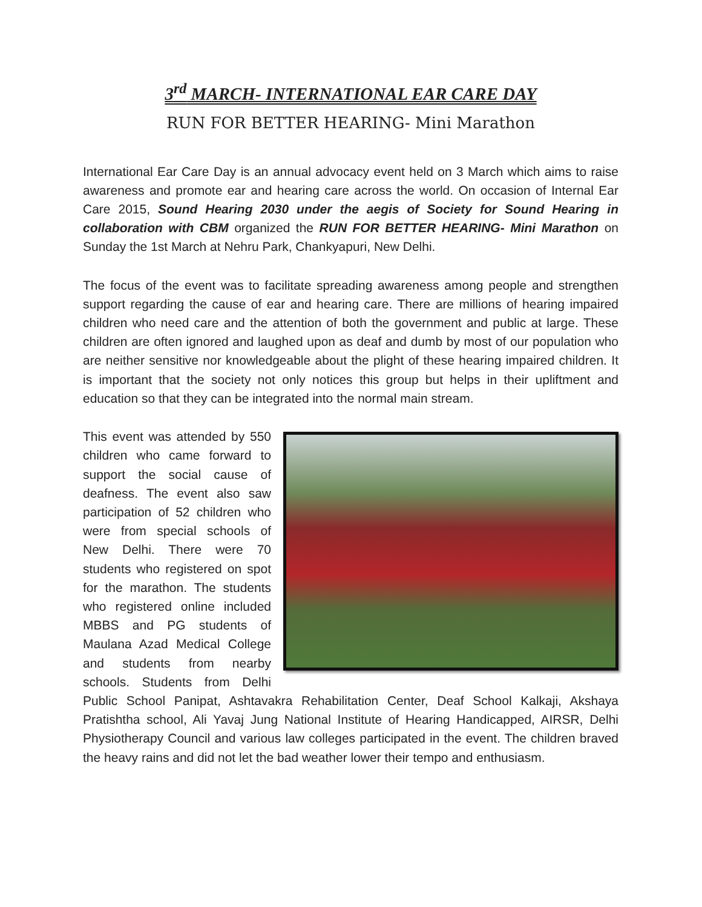3<sup>rd</sup> MARCH- INTERNATIONAL EAR CARE DAY
RUN FOR BETTER HEARING- Mini Marathon
International Ear Care Day is an annual advocacy event held on 3 March which aims to raise awareness and promote ear and hearing care across the world. On occasion of Internal Ear Care 2015, Sound Hearing 2030 under the aegis of Society for Sound Hearing in collaboration with CBM organized the RUN FOR BETTER HEARING- Mini Marathon on Sunday the 1st March at Nehru Park, Chankyapuri, New Delhi.
The focus of the event was to facilitate spreading awareness among people and strengthen support regarding the cause of ear and hearing care. There are millions of hearing impaired children who need care and the attention of both the government and public at large. These children are often ignored and laughed upon as deaf and dumb by most of our population who are neither sensitive nor knowledgeable about the plight of these hearing impaired children. It is important that the society not only notices this group but helps in their upliftment and education so that they can be integrated into the normal main stream.
This event was attended by 550 children who came forward to support the social cause of deafness. The event also saw participation of 52 children who were from special schools of New Delhi. There were 70 students who registered on spot for the marathon. The students who registered online included MBBS and PG students of Maulana Azad Medical College and students from nearby schools. Students from Delhi Public School Panipat, Ashtavakra Rehabilitation Center, Deaf School Kalkaji, Akshaya Pratishtha school, Ali Yavaj Jung National Institute of Hearing Handicapped, AIRSR, Delhi Physiotherapy Council and various law colleges participated in the event. The children braved the heavy rains and did not let the bad weather lower their tempo and enthusiasm.